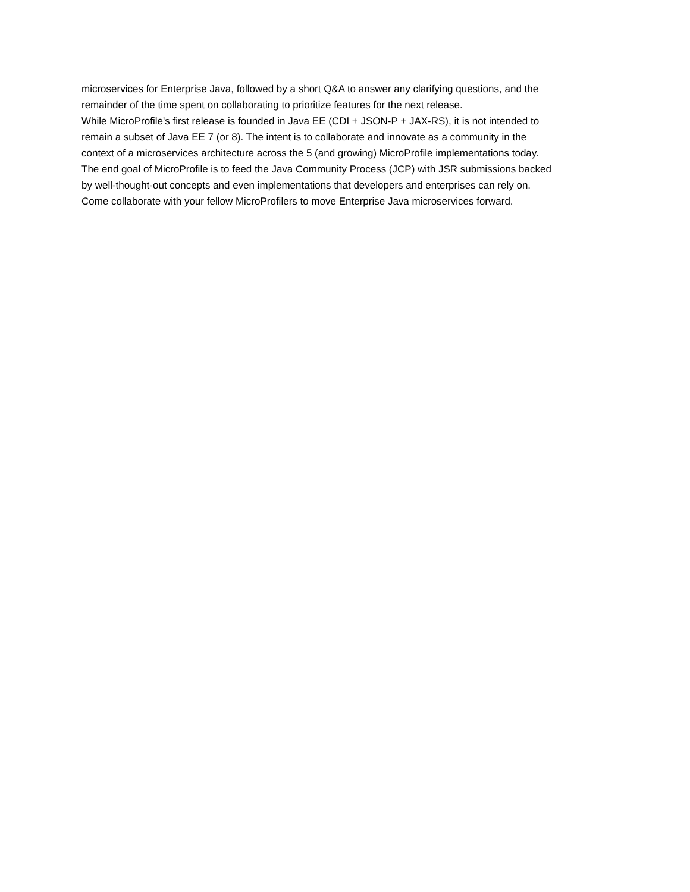microservices for Enterprise Java, followed by a short Q&A to answer any clarifying questions, and the
remainder of the time spent on collaborating to prioritize features for the next release.
While MicroProfile's first release is founded in Java EE (CDI + JSON-P + JAX-RS), it is not intended to
remain a subset of Java EE 7 (or 8). The intent is to collaborate and innovate as a community in the
context of a microservices architecture across the 5 (and growing) MicroProfile implementations today.
The end goal of MicroProfile is to feed the Java Community Process (JCP) with JSR submissions backed
by well-thought-out concepts and even implementations that developers and enterprises can rely on.
Come collaborate with your fellow MicroProfilers to move Enterprise Java microservices forward.